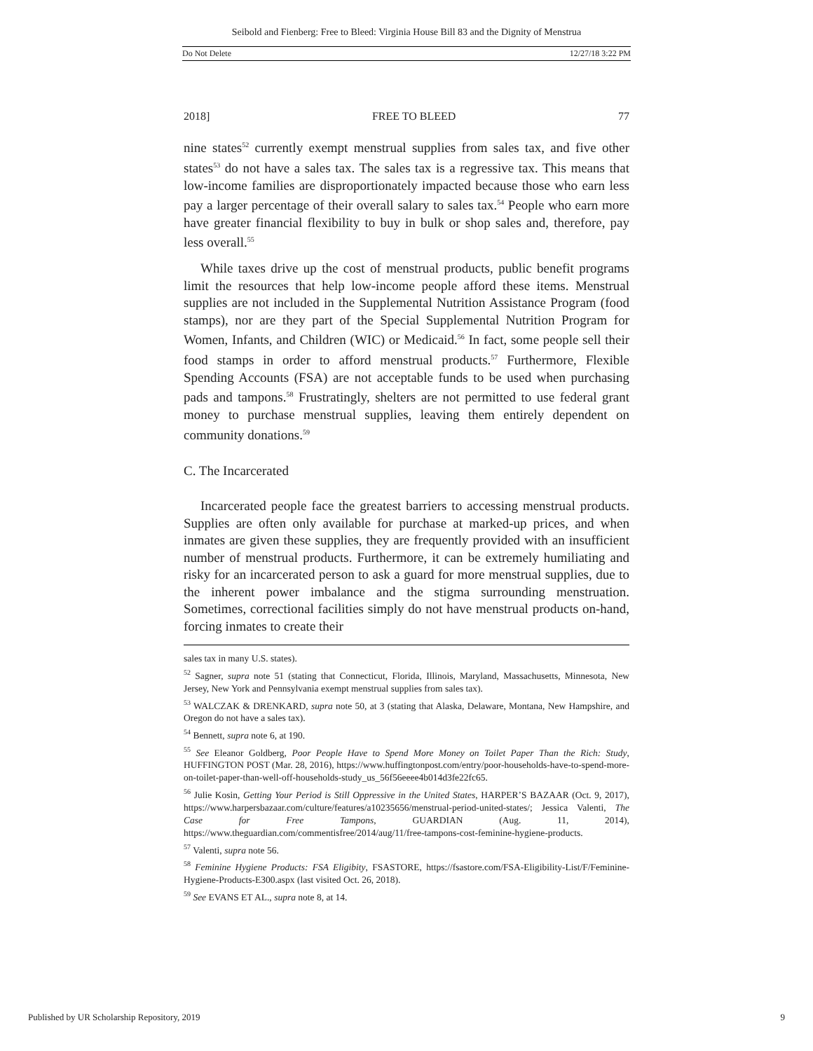Seibold and Fienberg: Free to Bleed: Virginia House Bill 83 and the Dignity of Menstrua
Do Not Delete 12/27/18 3:22 PM
2018] FREE TO BLEED 77
nine states<sup>52</sup> currently exempt menstrual supplies from sales tax, and five other states<sup>53</sup> do not have a sales tax. The sales tax is a regressive tax. This means that low-income families are disproportionately impacted because those who earn less pay a larger percentage of their overall salary to sales tax.<sup>54</sup> People who earn more have greater financial flexibility to buy in bulk or shop sales and, therefore, pay less overall.<sup>55</sup>
While taxes drive up the cost of menstrual products, public benefit programs limit the resources that help low-income people afford these items. Menstrual supplies are not included in the Supplemental Nutrition Assistance Program (food stamps), nor are they part of the Special Supplemental Nutrition Program for Women, Infants, and Children (WIC) or Medicaid.<sup>56</sup> In fact, some people sell their food stamps in order to afford menstrual products.<sup>57</sup> Furthermore, Flexible Spending Accounts (FSA) are not acceptable funds to be used when purchasing pads and tampons.<sup>58</sup> Frustratingly, shelters are not permitted to use federal grant money to purchase menstrual supplies, leaving them entirely dependent on community donations.<sup>59</sup>
C. The Incarcerated
Incarcerated people face the greatest barriers to accessing menstrual products. Supplies are often only available for purchase at marked-up prices, and when inmates are given these supplies, they are frequently provided with an insufficient number of menstrual products. Furthermore, it can be extremely humiliating and risky for an incarcerated person to ask a guard for more menstrual supplies, due to the inherent power imbalance and the stigma surrounding menstruation. Sometimes, correctional facilities simply do not have menstrual products on-hand, forcing inmates to create their
sales tax in many U.S. states).
<sup>52</sup> Sagner, supra note 51 (stating that Connecticut, Florida, Illinois, Maryland, Massachusetts, Minnesota, New Jersey, New York and Pennsylvania exempt menstrual supplies from sales tax).
<sup>53</sup> WALCZAK & DRENKARD, supra note 50, at 3 (stating that Alaska, Delaware, Montana, New Hampshire, and Oregon do not have a sales tax).
<sup>54</sup> Bennett, supra note 6, at 190.
<sup>55</sup> See Eleanor Goldberg, Poor People Have to Spend More Money on Toilet Paper Than the Rich: Study, HUFFINGTON POST (Mar. 28, 2016), https://www.huffingtonpost.com/entry/poor-households-have-to-spend-more-on-toilet-paper-than-well-off-households-study_us_56f56eeee4b014d3fe22fc65.
<sup>56</sup> Julie Kosin, Getting Your Period is Still Oppressive in the United States, HARPER’S BAZAAR (Oct. 9, 2017), https://www.harpersbazaar.com/culture/features/a10235656/menstrual-period-united-states/; Jessica Valenti, The Case for Free Tampons, GUARDIAN (Aug. 11, 2014), https://www.theguardian.com/commentisfree/2014/aug/11/free-tampons-cost-feminine-hygiene-products.
<sup>57</sup> Valenti, supra note 56.
<sup>58</sup> Feminine Hygiene Products: FSA Eligibity, FSASTORE, https://fsastore.com/FSA-Eligibility-List/F/Feminine-Hygiene-Products-E300.aspx (last visited Oct. 26, 2018).
<sup>59</sup> See EVANS ET AL., supra note 8, at 14.
Published by UR Scholarship Repository, 2019 9